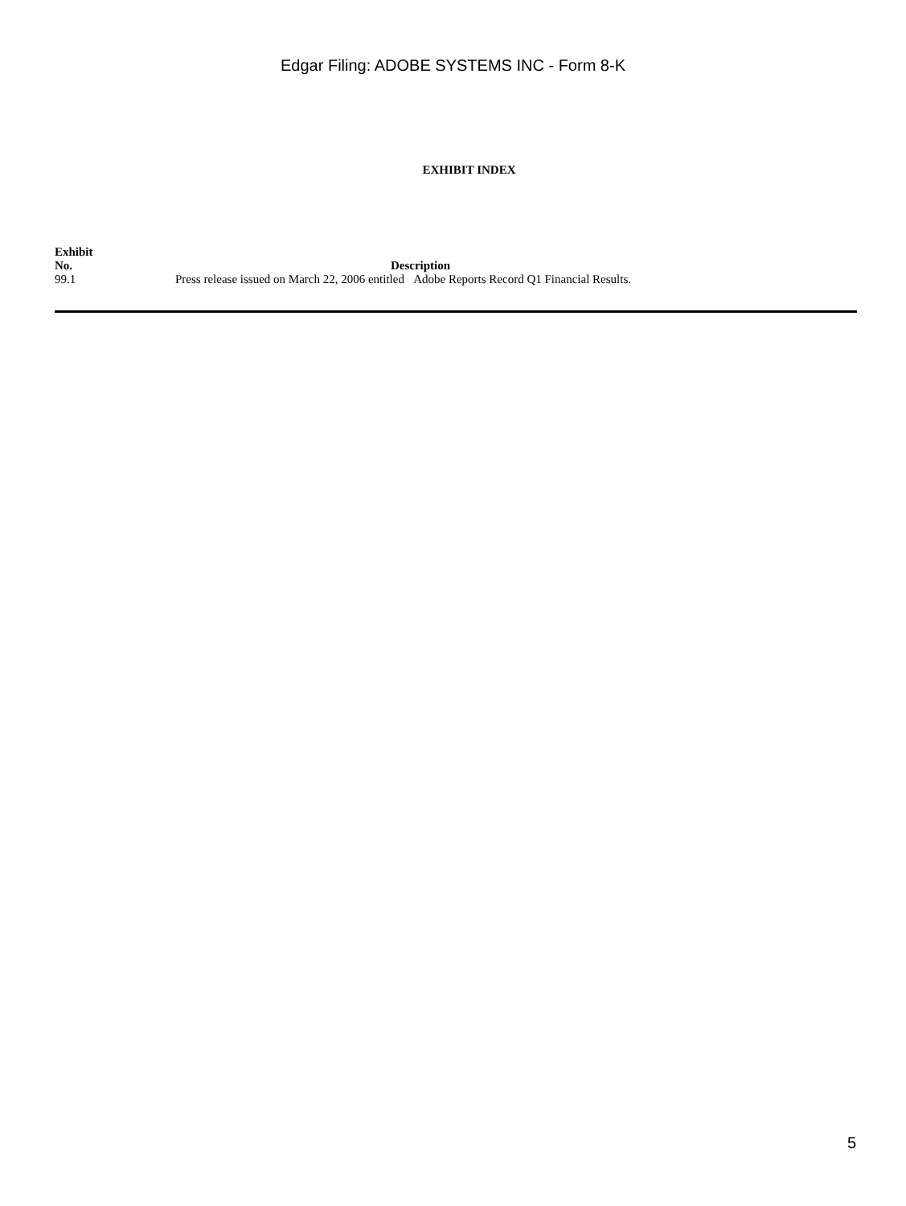Edgar Filing: ADOBE SYSTEMS INC - Form 8-K
EXHIBIT INDEX
| Exhibit No. | Description |
| --- | --- |
| 99.1 | Press release issued on March 22, 2006 entitled Adobe Reports Record Q1 Financial Results. |
5